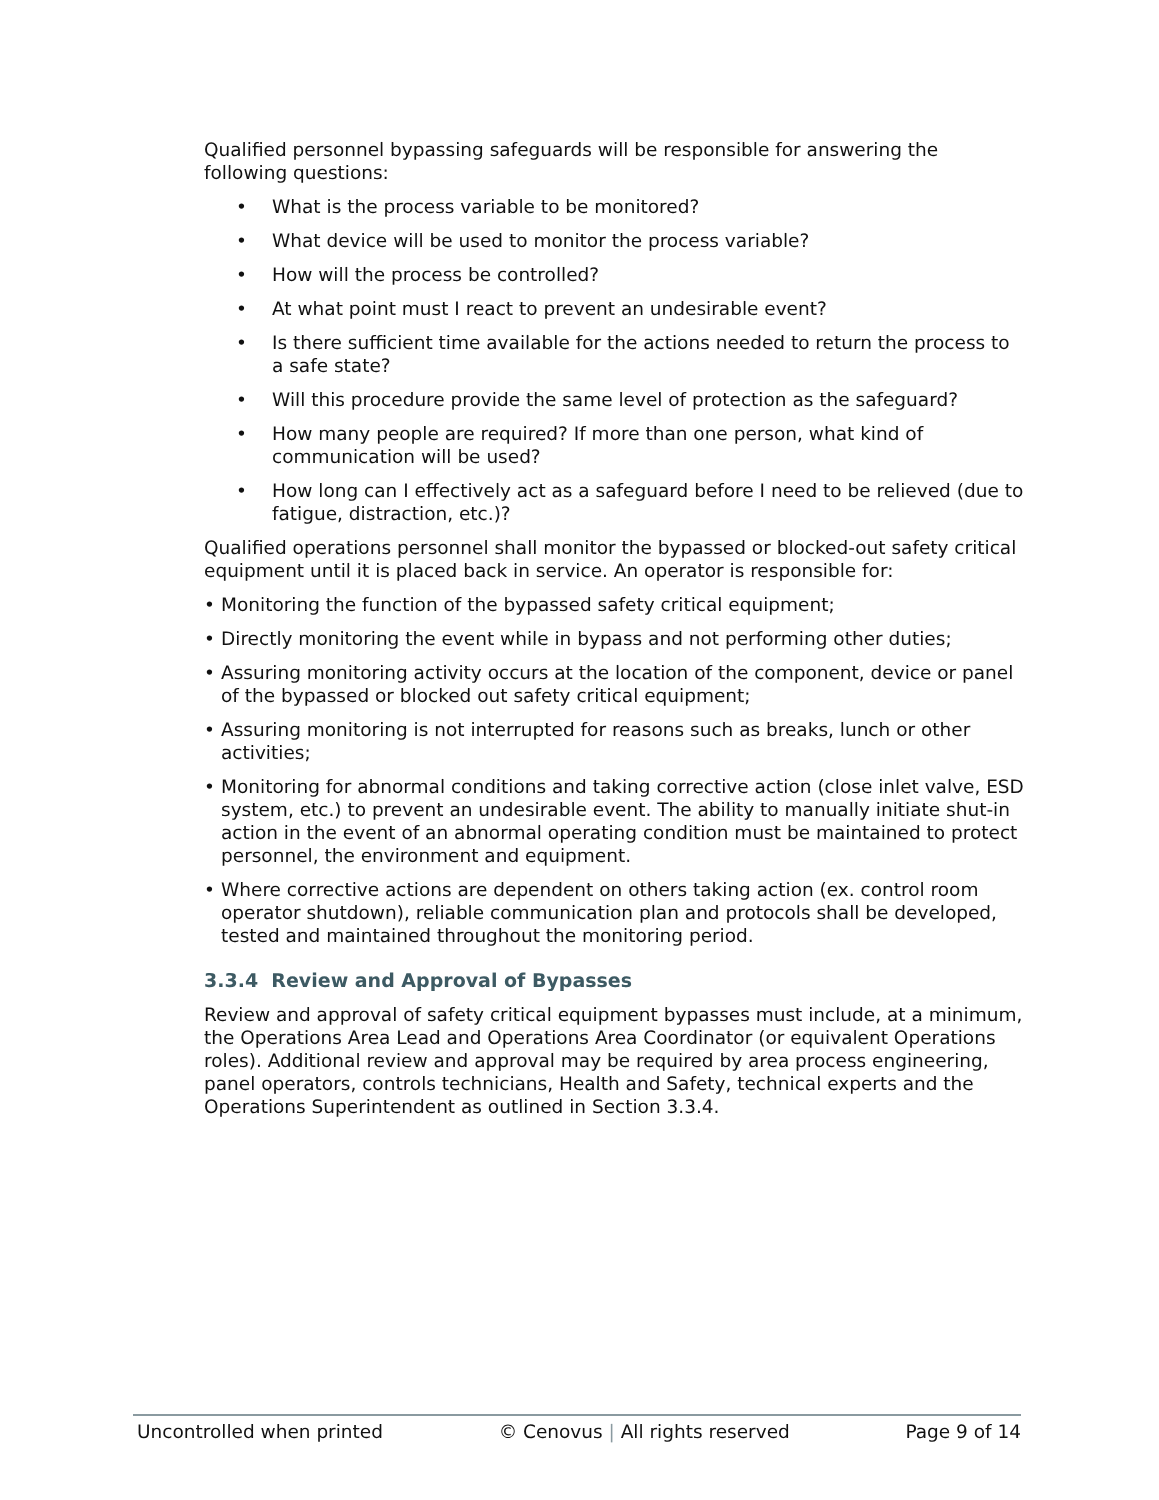Qualified personnel bypassing safeguards will be responsible for answering the following questions:
• What is the process variable to be monitored?
• What device will be used to monitor the process variable?
• How will the process be controlled?
• At what point must I react to prevent an undesirable event?
• Is there sufficient time available for the actions needed to return the process to a safe state?
• Will this procedure provide the same level of protection as the safeguard?
• How many people are required? If more than one person, what kind of communication will be used?
• How long can I effectively act as a safeguard before I need to be relieved (due to fatigue, distraction, etc.)?
Qualified operations personnel shall monitor the bypassed or blocked-out safety critical equipment until it is placed back in service. An operator is responsible for:
• Monitoring the function of the bypassed safety critical equipment;
• Directly monitoring the event while in bypass and not performing other duties;
• Assuring monitoring activity occurs at the location of the component, device or panel of the bypassed or blocked out safety critical equipment;
• Assuring monitoring is not interrupted for reasons such as breaks, lunch or other activities;
• Monitoring for abnormal conditions and taking corrective action (close inlet valve, ESD system, etc.) to prevent an undesirable event. The ability to manually initiate shut-in action in the event of an abnormal operating condition must be maintained to protect personnel, the environment and equipment.
• Where corrective actions are dependent on others taking action (ex. control room operator shutdown), reliable communication plan and protocols shall be developed, tested and maintained throughout the monitoring period.
3.3.4 Review and Approval of Bypasses
Review and approval of safety critical equipment bypasses must include, at a minimum, the Operations Area Lead and Operations Area Coordinator (or equivalent Operations roles). Additional review and approval may be required by area process engineering, panel operators, controls technicians, Health and Safety, technical experts and the Operations Superintendent as outlined in Section 3.3.4.
Uncontrolled when printed © Cenovus | All rights reserved Page 9 of 14